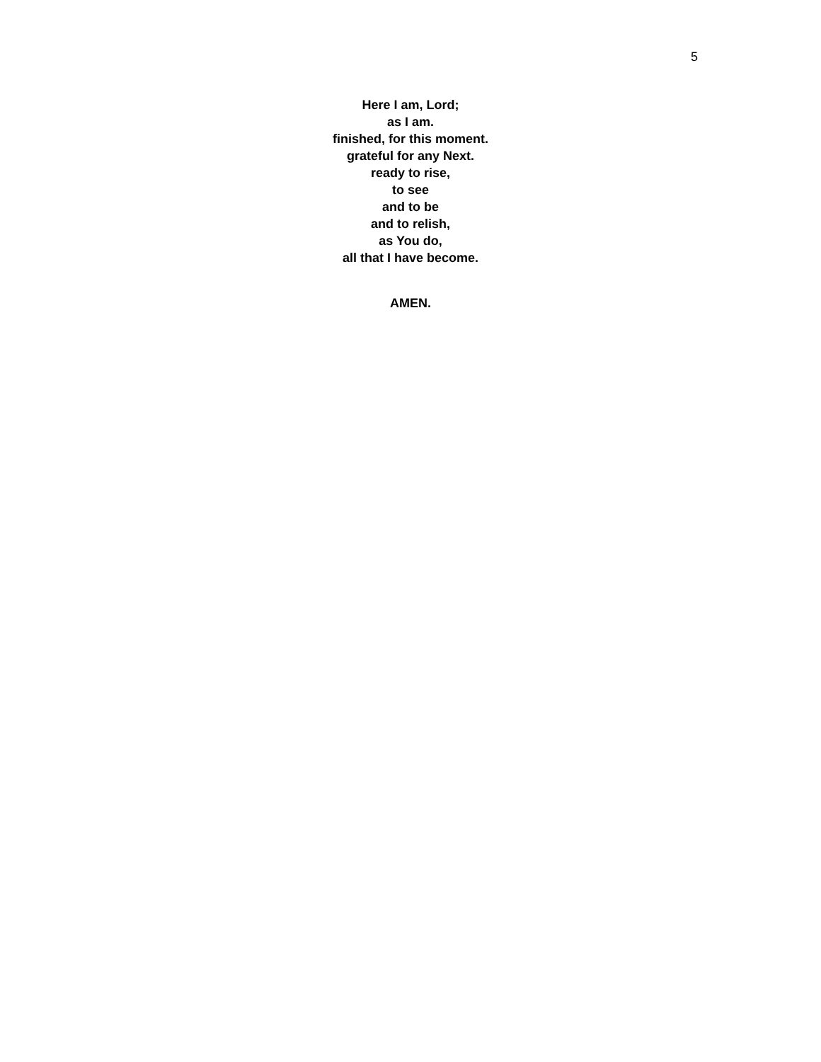5
Here I am, Lord;
as I am.
finished, for this moment.
grateful for any Next.
ready to rise,
to see
and to be
and to relish,
as You do,
all that I have become.
AMEN.